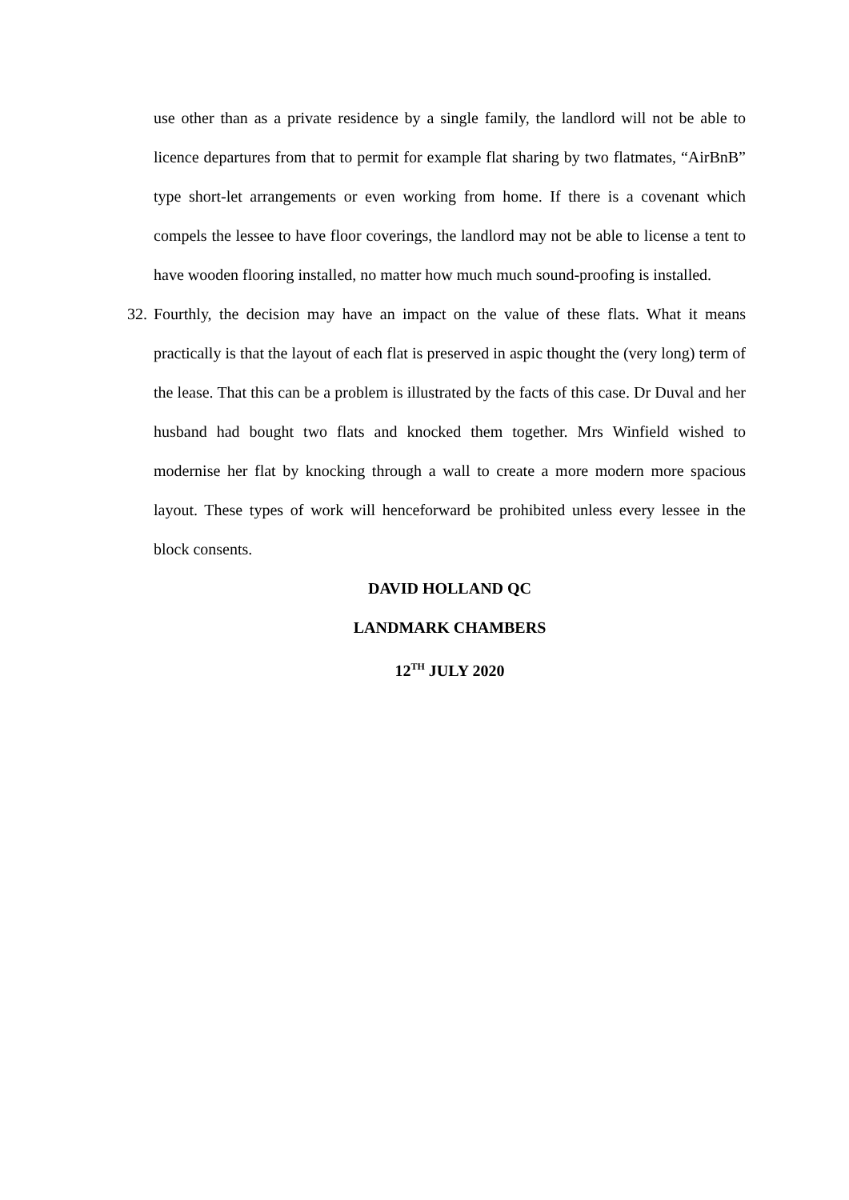use other than as a private residence by a single family, the landlord will not be able to licence departures from that to permit for example flat sharing by two flatmates, “AirBnB” type short-let arrangements or even working from home. If there is a covenant which compels the lessee to have floor coverings, the landlord may not be able to license a tent to have wooden flooring installed, no matter how much much sound-proofing is installed.
32.
Fourthly, the decision may have an impact on the value of these flats. What it means practically is that the layout of each flat is preserved in aspic thought the (very long) term of the lease. That this can be a problem is illustrated by the facts of this case. Dr Duval and her husband had bought two flats and knocked them together. Mrs Winfield wished to modernise her flat by knocking through a wall to create a more modern more spacious layout. These types of work will henceforward be prohibited unless every lessee in the block consents.
DAVID HOLLAND QC
LANDMARK CHAMBERS
12<sup>TH</sup> JULY 2020